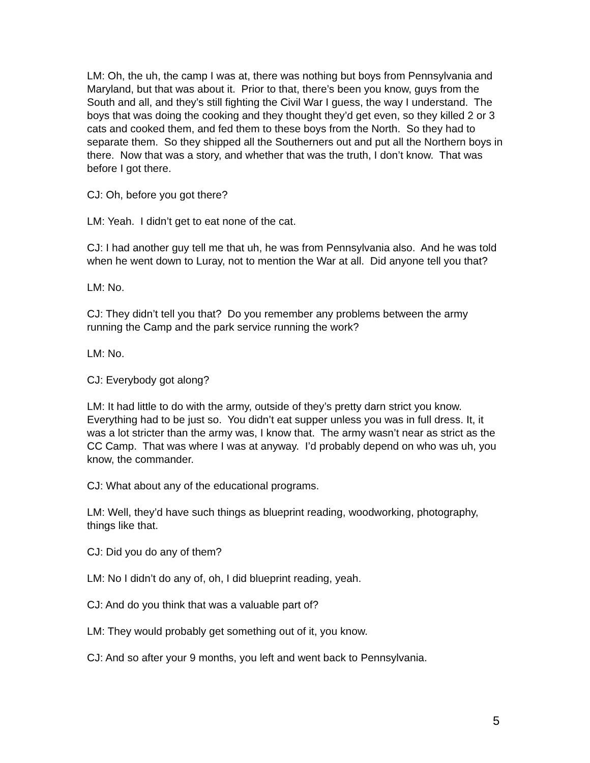LM: Oh, the uh, the camp I was at, there was nothing but boys from Pennsylvania and Maryland, but that was about it. Prior to that, there’s been you know, guys from the South and all, and they’s still fighting the Civil War I guess, the way I understand. The boys that was doing the cooking and they thought they’d get even, so they killed 2 or 3 cats and cooked them, and fed them to these boys from the North. So they had to separate them. So they shipped all the Southerners out and put all the Northern boys in there. Now that was a story, and whether that was the truth, I don’t know. That was before I got there.
CJ: Oh, before you got there?
LM: Yeah. I didn’t get to eat none of the cat.
CJ: I had another guy tell me that uh, he was from Pennsylvania also. And he was told when he went down to Luray, not to mention the War at all. Did anyone tell you that?
LM: No.
CJ: They didn’t tell you that? Do you remember any problems between the army running the Camp and the park service running the work?
LM: No.
CJ: Everybody got along?
LM: It had little to do with the army, outside of they’s pretty darn strict you know. Everything had to be just so. You didn’t eat supper unless you was in full dress. It, it was a lot stricter than the army was, I know that. The army wasn’t near as strict as the CC Camp. That was where I was at anyway. I’d probably depend on who was uh, you know, the commander.
CJ: What about any of the educational programs.
LM: Well, they’d have such things as blueprint reading, woodworking, photography, things like that.
CJ: Did you do any of them?
LM: No I didn’t do any of, oh, I did blueprint reading, yeah.
CJ: And do you think that was a valuable part of?
LM: They would probably get something out of it, you know.
CJ: And so after your 9 months, you left and went back to Pennsylvania.
5